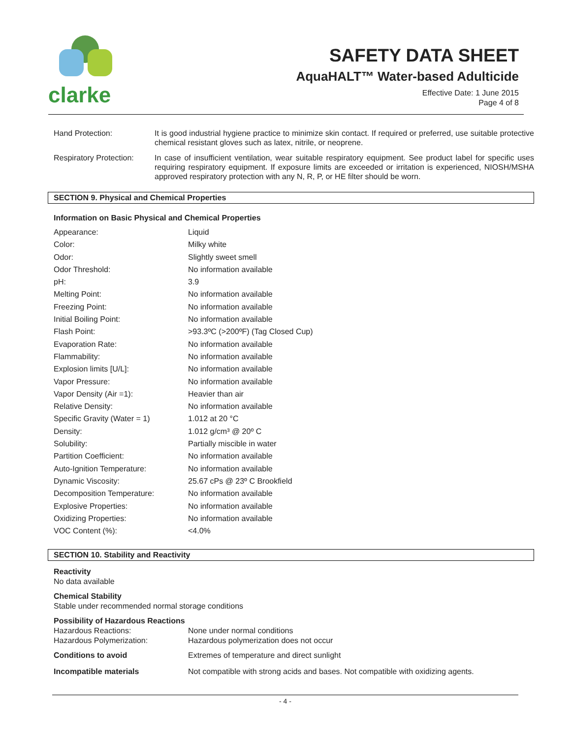clarke
SAFETY DATA SHEET
AquaHALT™ Water-based Adulticide
Effective Date: 1 June 2015
Page 4 of 8
Hand Protection: It is good industrial hygiene practice to minimize skin contact. If required or preferred, use suitable protective chemical resistant gloves such as latex, nitrile, or neoprene.
Respiratory Protection:
In case of insufficient ventilation, wear suitable respiratory equipment. See product label for specific uses requiring respiratory equipment. If exposure limits are exceeded or irritation is experienced, NIOSH/MSHA approved respiratory protection with any N, R, P, or HE filter should be worn.
SECTION 9. Physical and Chemical Properties
Information on Basic Physical and Chemical Properties
| Appearance: | Liquid |
| Color: | Milky white |
| Odor: | Slightly sweet smell |
| Odor Threshold: | No information available |
| pH: | 3.9 |
| Melting Point: | No information available |
| Freezing Point: | No information available |
| Initial Boiling Point: | No information available |
| Flash Point: | >93.3ºC (>200ºF) (Tag Closed Cup) |
| Evaporation Rate: | No information available |
| Flammability: | No information available |
| Explosion limits [U/L]: | No information available |
| Vapor Pressure: | No information available |
| Vapor Density (Air =1): | Heavier than air |
| Relative Density: | No information available |
| Specific Gravity (Water = 1) | 1.012 at 20 °C |
| Density: | 1.012 g/cm³ @ 20º C |
| Solubility: | Partially miscible in water |
| Partition Coefficient: | No information available |
| Auto-Ignition Temperature: | No information available |
| Dynamic Viscosity: | 25.67 cPs @ 23º C Brookfield |
| Decomposition Temperature: | No information available |
| Explosive Properties: | No information available |
| Oxidizing Properties: | No information available |
| VOC Content (%): | <4.0% |
SECTION 10. Stability and Reactivity
Reactivity
No data available
Chemical Stability
Stable under recommended normal storage conditions
Possibility of Hazardous Reactions
| Hazardous Reactions: | None under normal conditions |
| Hazardous Polymerization: | Hazardous polymerization does not occur |
| Conditions to avoid | Extremes of temperature and direct sunlight |
| Incompatible materials | Not compatible with strong acids and bases. Not compatible with oxidizing agents. |
- 4 -